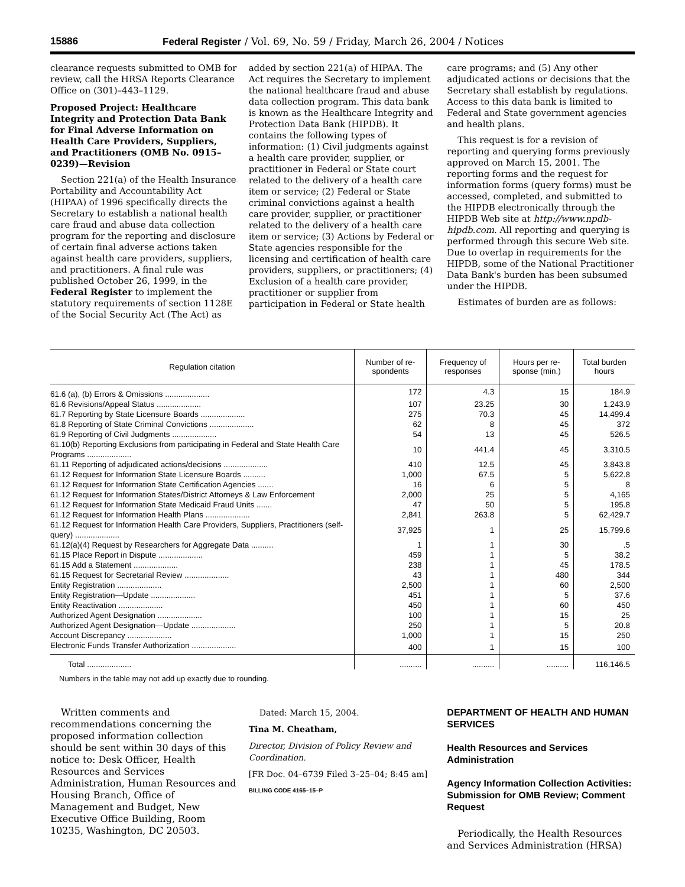15886 Federal Register / Vol. 69, No. 59 / Friday, March 26, 2004 / Notices
clearance requests submitted to OMB for review, call the HRSA Reports Clearance Office on (301)–443–1129.
Proposed Project: Healthcare Integrity and Protection Data Bank for Final Adverse Information on Health Care Providers, Suppliers, and Practitioners (OMB No. 0915–0239)—Revision
Section 221(a) of the Health Insurance Portability and Accountability Act (HIPAA) of 1996 specifically directs the Secretary to establish a national health care fraud and abuse data collection program for the reporting and disclosure of certain final adverse actions taken against health care providers, suppliers, and practitioners. A final rule was published October 26, 1999, in the Federal Register to implement the statutory requirements of section 1128E of the Social Security Act (The Act) as
added by section 221(a) of HIPAA. The Act requires the Secretary to implement the national healthcare fraud and abuse data collection program. This data bank is known as the Healthcare Integrity and Protection Data Bank (HIPDB). It contains the following types of information: (1) Civil judgments against a health care provider, supplier, or practitioner in Federal or State court related to the delivery of a health care item or service; (2) Federal or State criminal convictions against a health care provider, supplier, or practitioner related to the delivery of a health care item or service; (3) Actions by Federal or State agencies responsible for the licensing and certification of health care providers, suppliers, or practitioners; (4) Exclusion of a health care provider, practitioner or supplier from participation in Federal or State health
care programs; and (5) Any other adjudicated actions or decisions that the Secretary shall establish by regulations. Access to this data bank is limited to Federal and State government agencies and health plans.
This request is for a revision of reporting and querying forms previously approved on March 15, 2001. The reporting forms and the request for information forms (query forms) must be accessed, completed, and submitted to the HIPDB electronically through the HIPDB Web site at http://www.npdb-hipdb.com. All reporting and querying is performed through this secure Web site. Due to overlap in requirements for the HIPDB, some of the National Practitioner Data Bank's burden has been subsumed under the HIPDB.
Estimates of burden are as follows:
| Regulation citation | Number of re-spondents | Frequency of responses | Hours per re-sponse (min.) | Total burden hours |
| --- | --- | --- | --- | --- |
| 61.6 (a), (b) Errors & Omissions .................... | 172 | 4.3 | 15 | 184.9 |
| 61.6 Revisions/Appeal Status .................... | 107 | 23.25 | 30 | 1,243.9 |
| 61.7 Reporting by State Licensure Boards .................... | 275 | 70.3 | 45 | 14,499.4 |
| 61.8 Reporting of State Criminal Convictions .................... | 62 | 8 | 45 | 372 |
| 61.9 Reporting of Civil Judgments .................... | 54 | 13 | 45 | 526.5 |
| 61.10(b) Reporting Exclusions from participating in Federal and State Health Care Programs .................... | 10 | 441.4 | 45 | 3,310.5 |
| 61.11 Reporting of adjudicated actions/decisions .................... | 410 | 12.5 | 45 | 3,843.8 |
| 61.12 Request for Information State Licensure Boards .......... | 1,000 | 67.5 | 5 | 5,622.8 |
| 61.12 Request for Information State Certification Agencies ....... | 16 | 6 | 5 | 8 |
| 61.12 Request for Information States/District Attorneys & Law Enforcement | 2,000 | 25 | 5 | 4,165 |
| 61.12 Request for Information State Medicaid Fraud Units ....... | 47 | 50 | 5 | 195.8 |
| 61.12 Request for Information Health Plans .................... | 2,841 | 263.8 | 5 | 62,429.7 |
| 61.12 Request for Information Health Care Providers, Suppliers, Practitioners (self-query) .................... | 37,925 | 1 | 25 | 15,799.6 |
| 61.12(a)(4) Request by Researchers for Aggregate Data .......... | 1 | 1 | 30 | .5 |
| 61.15 Place Report in Dispute .................... | 459 | 1 | 5 | 38.2 |
| 61.15 Add a Statement .................... | 238 | 1 | 45 | 178.5 |
| 61.15 Request for Secretarial Review .................... | 43 | 1 | 480 | 344 |
| Entity Registration .................... | 2,500 | 1 | 60 | 2,500 |
| Entity Registration—Update .................... | 451 | 1 | 5 | 37.6 |
| Entity Reactivation .................... | 450 | 1 | 60 | 450 |
| Authorized Agent Designation .................... | 100 | 1 | 15 | 25 |
| Authorized Agent Designation—Update .................... | 250 | 1 | 5 | 20.8 |
| Account Discrepancy .................... | 1,000 | 1 | 15 | 250 |
| Electronic Funds Transfer Authorization .................... | 400 | 1 | 15 | 100 |
| Total .................... | .......... | .......... | .......... | 116,146.5 |
Numbers in the table may not add up exactly due to rounding.
Written comments and recommendations concerning the proposed information collection should be sent within 30 days of this notice to: Desk Officer, Health Resources and Services Administration, Human Resources and Housing Branch, Office of Management and Budget, New Executive Office Building, Room 10235, Washington, DC 20503.
Dated: March 15, 2004.
Tina M. Cheatham,
Director, Division of Policy Review and Coordination.
[FR Doc. 04–6739 Filed 3–25–04; 8:45 am]
BILLING CODE 4165–15–P
DEPARTMENT OF HEALTH AND HUMAN SERVICES
Health Resources and Services Administration
Agency Information Collection Activities: Submission for OMB Review; Comment Request
Periodically, the Health Resources and Services Administration (HRSA)